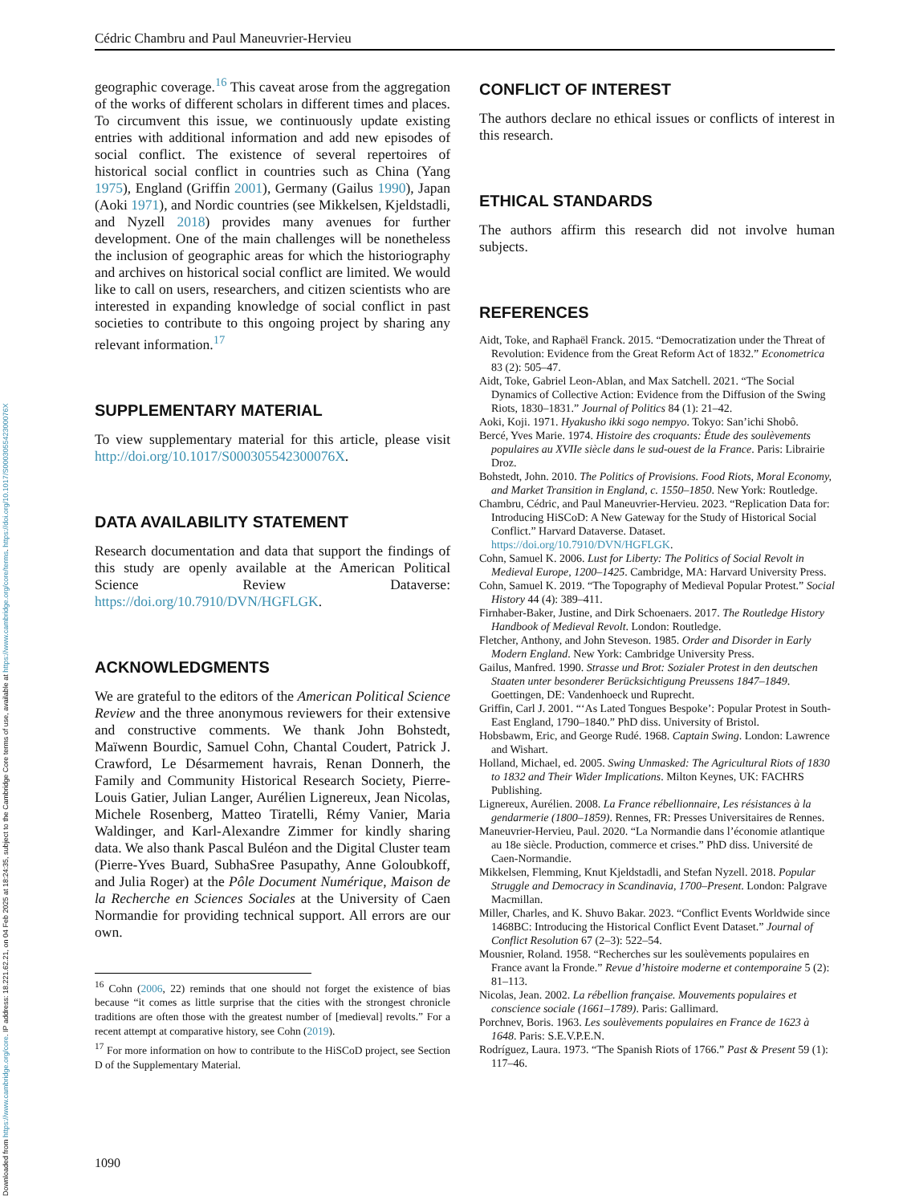Downloaded from https://www.cambridge.org/core. IP address: 18.221.62.21, on 04 Feb 2025 at 18:24:35, subject to the Cambridge Core terms of use, available at https://www.cambridge.org/core/terms. https://doi.org/10.1017/S000305542300076X
Cédric Chambru and Paul Maneuvrier-Hervieu
geographic coverage.<sup>16</sup> This caveat arose from the aggregation of the works of different scholars in different times and places. To circumvent this issue, we continuously update existing entries with additional information and add new episodes of social conflict. The existence of several repertoires of historical social conflict in countries such as China (Yang 1975), England (Griffin 2001), Germany (Gailus 1990), Japan (Aoki 1971), and Nordic countries (see Mikkelsen, Kjeldstadli, and Nyzell 2018) provides many avenues for further development. One of the main challenges will be nonetheless the inclusion of geographic areas for which the historiography and archives on historical social conflict are limited. We would like to call on users, researchers, and citizen scientists who are interested in expanding knowledge of social conflict in past societies to contribute to this ongoing project by sharing any relevant information.<sup>17</sup>
SUPPLEMENTARY MATERIAL
To view supplementary material for this article, please visit http://doi.org/10.1017/S000305542300076X.
DATA AVAILABILITY STATEMENT
Research documentation and data that support the findings of this study are openly available at the American Political Science Review Dataverse: https://doi.org/10.7910/DVN/HGFLGK.
ACKNOWLEDGMENTS
We are grateful to the editors of the American Political Science Review and the three anonymous reviewers for their extensive and constructive comments. We thank John Bohstedt, Maïwenn Bourdic, Samuel Cohn, Chantal Coudert, Patrick J. Crawford, Le Désarmement havrais, Renan Donnerh, the Family and Community Historical Research Society, Pierre-Louis Gatier, Julian Langer, Aurélien Lignereux, Jean Nicolas, Michele Rosenberg, Matteo Tiratelli, Rémy Vanier, Maria Waldinger, and Karl-Alexandre Zimmer for kindly sharing data. We also thank Pascal Buléon and the Digital Cluster team (Pierre-Yves Buard, SubhaSree Pasupathy, Anne Goloubkoff, and Julia Roger) at the Pôle Document Numérique, Maison de la Recherche en Sciences Sociales at the University of Caen Normandie for providing technical support. All errors are our own.
<sup>16</sup> Cohn (2006, 22) reminds that one should not forget the existence of bias because “it comes as little surprise that the cities with the strongest chronicle traditions are often those with the greatest number of [medieval] revolts.” For a recent attempt at comparative history, see Cohn (2019).
<sup>17</sup> For more information on how to contribute to the HiSCoD project, see Section D of the Supplementary Material.
CONFLICT OF INTEREST
The authors declare no ethical issues or conflicts of interest in this research.
ETHICAL STANDARDS
The authors affirm this research did not involve human subjects.
REFERENCES
Aidt, Toke, and Raphaël Franck. 2015. “Democratization under the Threat of Revolution: Evidence from the Great Reform Act of 1832.” Econometrica 83 (2): 505–47.
Aidt, Toke, Gabriel Leon-Ablan, and Max Satchell. 2021. “The Social Dynamics of Collective Action: Evidence from the Diffusion of the Swing Riots, 1830–1831.” Journal of Politics 84 (1): 21–42.
Aoki, Koji. 1971. Hyakusho ikki sogo nempyo. Tokyo: San’ichi Shobô.
Bercé, Yves Marie. 1974. Histoire des croquants: Étude des soulèvements populaires au XVIIe siècle dans le sud-ouest de la France. Paris: Librairie Droz.
Bohstedt, John. 2010. The Politics of Provisions. Food Riots, Moral Economy, and Market Transition in England, c. 1550–1850. New York: Routledge.
Chambru, Cédric, and Paul Maneuvrier-Hervieu. 2023. “Replication Data for: Introducing HiSCoD: A New Gateway for the Study of Historical Social Conflict.” Harvard Dataverse. Dataset. https://doi.org/10.7910/DVN/HGFLGK.
Cohn, Samuel K. 2006. Lust for Liberty: The Politics of Social Revolt in Medieval Europe, 1200–1425. Cambridge, MA: Harvard University Press.
Cohn, Samuel K. 2019. “The Topography of Medieval Popular Protest.” Social History 44 (4): 389–411.
Firnhaber-Baker, Justine, and Dirk Schoenaers. 2017. The Routledge History Handbook of Medieval Revolt. London: Routledge.
Fletcher, Anthony, and John Steveson. 1985. Order and Disorder in Early Modern England. New York: Cambridge University Press.
Gailus, Manfred. 1990. Strasse und Brot: Sozialer Protest in den deutschen Staaten unter besonderer Berücksichtigung Preussens 1847–1849. Goettingen, DE: Vandenhoeck und Ruprecht.
Griffin, Carl J. 2001. “‘As Lated Tongues Bespoke’: Popular Protest in South-East England, 1790–1840.” PhD diss. University of Bristol.
Hobsbawm, Eric, and George Rudé. 1968. Captain Swing. London: Lawrence and Wishart.
Holland, Michael, ed. 2005. Swing Unmasked: The Agricultural Riots of 1830 to 1832 and Their Wider Implications. Milton Keynes, UK: FACHRS Publishing.
Lignereux, Aurélien. 2008. La France rébellionnaire, Les résistances à la gendarmerie (1800–1859). Rennes, FR: Presses Universitaires de Rennes.
Maneuvrier-Hervieu, Paul. 2020. “La Normandie dans l’économie atlantique au 18e siècle. Production, commerce et crises.” PhD diss. Université de Caen-Normandie.
Mikkelsen, Flemming, Knut Kjeldstadli, and Stefan Nyzell. 2018. Popular Struggle and Democracy in Scandinavia, 1700–Present. London: Palgrave Macmillan.
Miller, Charles, and K. Shuvo Bakar. 2023. “Conflict Events Worldwide since 1468BC: Introducing the Historical Conflict Event Dataset.” Journal of Conflict Resolution 67 (2–3): 522–54.
Mousnier, Roland. 1958. “Recherches sur les soulèvements populaires en France avant la Fronde.” Revue d’histoire moderne et contemporaine 5 (2): 81–113.
Nicolas, Jean. 2002. La rébellion française. Mouvements populaires et conscience sociale (1661–1789). Paris: Gallimard.
Porchnev, Boris. 1963. Les soulèvements populaires en France de 1623 à 1648. Paris: S.E.V.P.E.N.
Rodríguez, Laura. 1973. “The Spanish Riots of 1766.” Past & Present 59 (1): 117–46.
1090